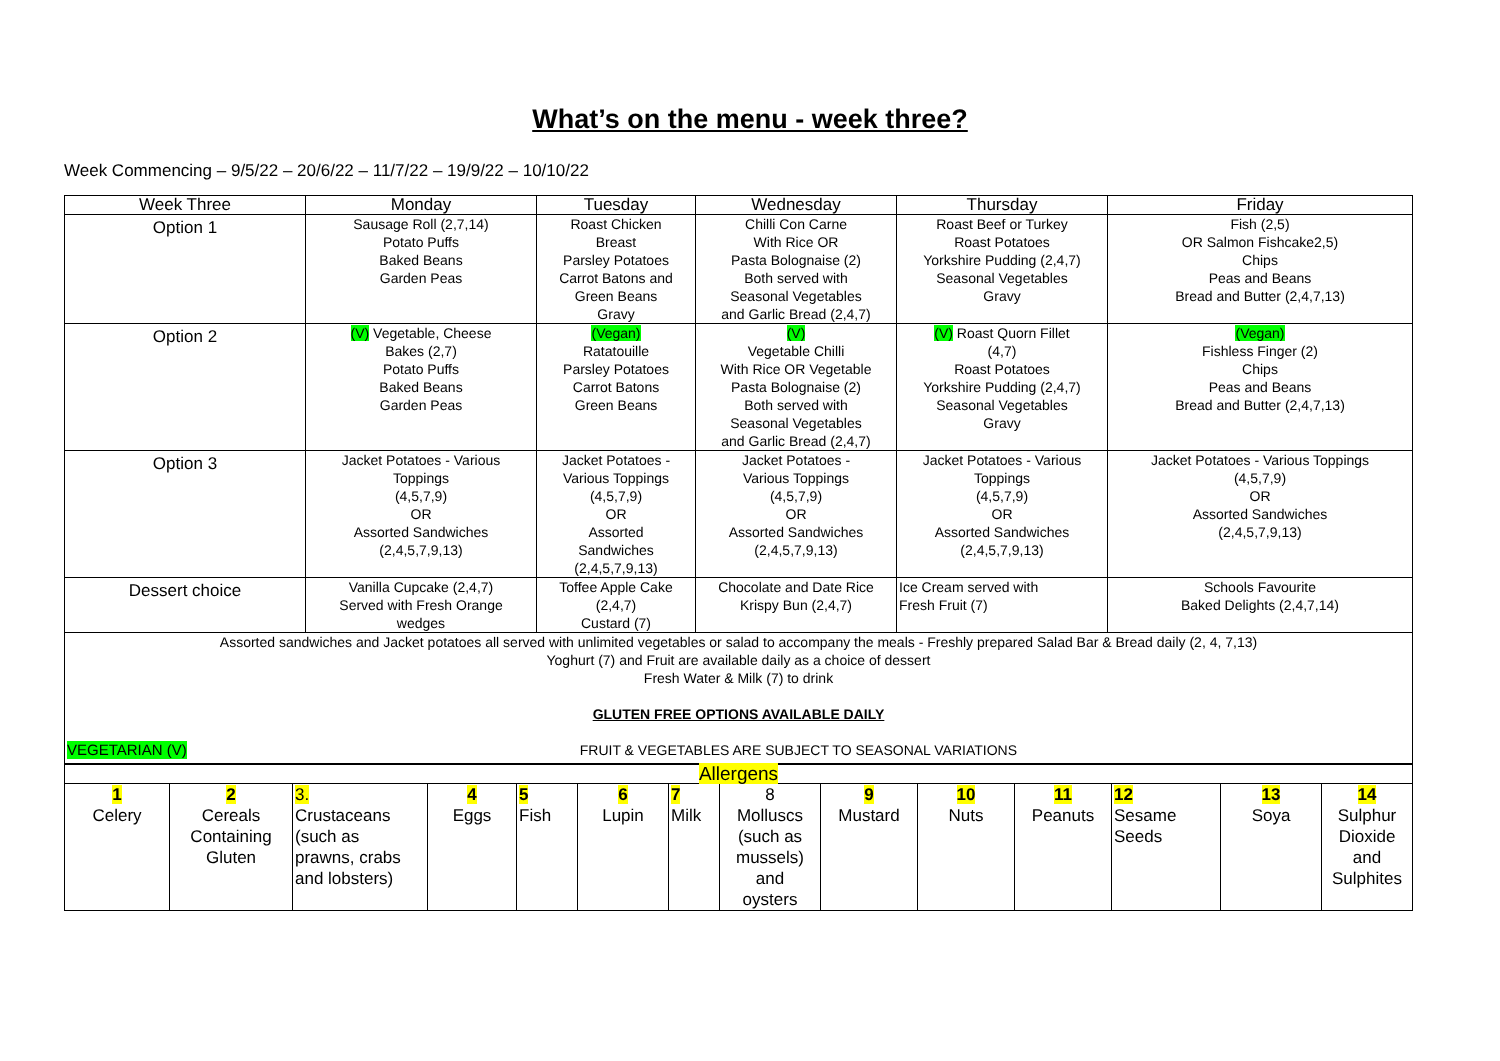What’s on the menu - week three?
Week Commencing – 9/5/22 – 20/6/22 – 11/7/22 – 19/9/22 – 10/10/22
| Week Three | Monday | Tuesday | Wednesday | Thursday | Friday |
| Option 1 | Sausage Roll (2,7,14) Potato Puffs Baked Beans Garden Peas | Roast Chicken Breast Parsley Potatoes Carrot Batons and Green Beans Gravy | Chilli Con Carne With Rice OR Pasta Bolognaise (2) Both served with Seasonal Vegetables and Garlic Bread (2,4,7) | Roast Beef or Turkey Roast Potatoes Yorkshire Pudding (2,4,7) Seasonal Vegetables Gravy | Fish (2,5) OR Salmon Fishcake2,5) Chips Peas and Beans Bread and Butter (2,4,7,13) |
| Option 2 | (V) Vegetable, Cheese Bakes (2,7) Potato Puffs Baked Beans Garden Peas | (Vegan) Ratatouille Parsley Potatoes Carrot Batons Green Beans | (V) Vegetable Chilli With Rice OR Vegetable Pasta Bolognaise (2) Both served with Seasonal Vegetables and Garlic Bread (2,4,7) | (V) Roast Quorn Fillet (4,7) Roast Potatoes Yorkshire Pudding (2,4,7) Seasonal Vegetables Gravy | (Vegan) Fishless Finger (2) Chips Peas and Beans Bread and Butter (2,4,7,13) |
| Option 3 | Jacket Potatoes - Various Toppings (4,5,7,9) OR Assorted Sandwiches (2,4,5,7,9,13) | Jacket Potatoes - Various Toppings (4,5,7,9) OR Assorted Sandwiches (2,4,5,7,9,13) | Jacket Potatoes - Various Toppings (4,5,7,9) OR Assorted Sandwiches (2,4,5,7,9,13) | Jacket Potatoes - Various Toppings (4,5,7,9) OR Assorted Sandwiches (2,4,5,7,9,13) | Jacket Potatoes - Various Toppings (4,5,7,9) OR Assorted Sandwiches (2,4,5,7,9,13) |
| Dessert choice | Vanilla Cupcake (2,4,7) Served with Fresh Orange wedges | Toffee Apple Cake (2,4,7) Custard (7) | Chocolate and Date Rice Krispy Bun (2,4,7) | Ice Cream served with Fresh Fruit (7) | Schools Favourite Baked Delights (2,4,7,14) |
| Assorted sandwiches and Jacket potatoes all served with unlimited vegetables or salad to accompany the meals - Freshly prepared Salad Bar & Bread daily (2, 4, 7,13) Yoghurt (7) and Fruit are available daily as a choice of dessert Fresh Water & Milk (7) to drink GLUTEN FREE OPTIONS AVAILABLE DAILY VEGETARIAN (V) FRUIT & VEGETABLES ARE SUBJECT TO SEASONAL VARIATIONS | | | | | |
| Allergens | | | | | | | | | | | | | |
| 1 Celery | 2 Cereals Containing Gluten | 3. Crustaceans (such as prawns, crabs and lobsters) | 4 Eggs | 5 Fish | 6 Lupin | 7 Milk | 8 Molluscs (such as mussels) and oysters | 9 Mustard | 10 Nuts | 11 Peanuts | 12 Sesame Seeds | 13 Soya | 14 Sulphur Dioxide and Sulphites |